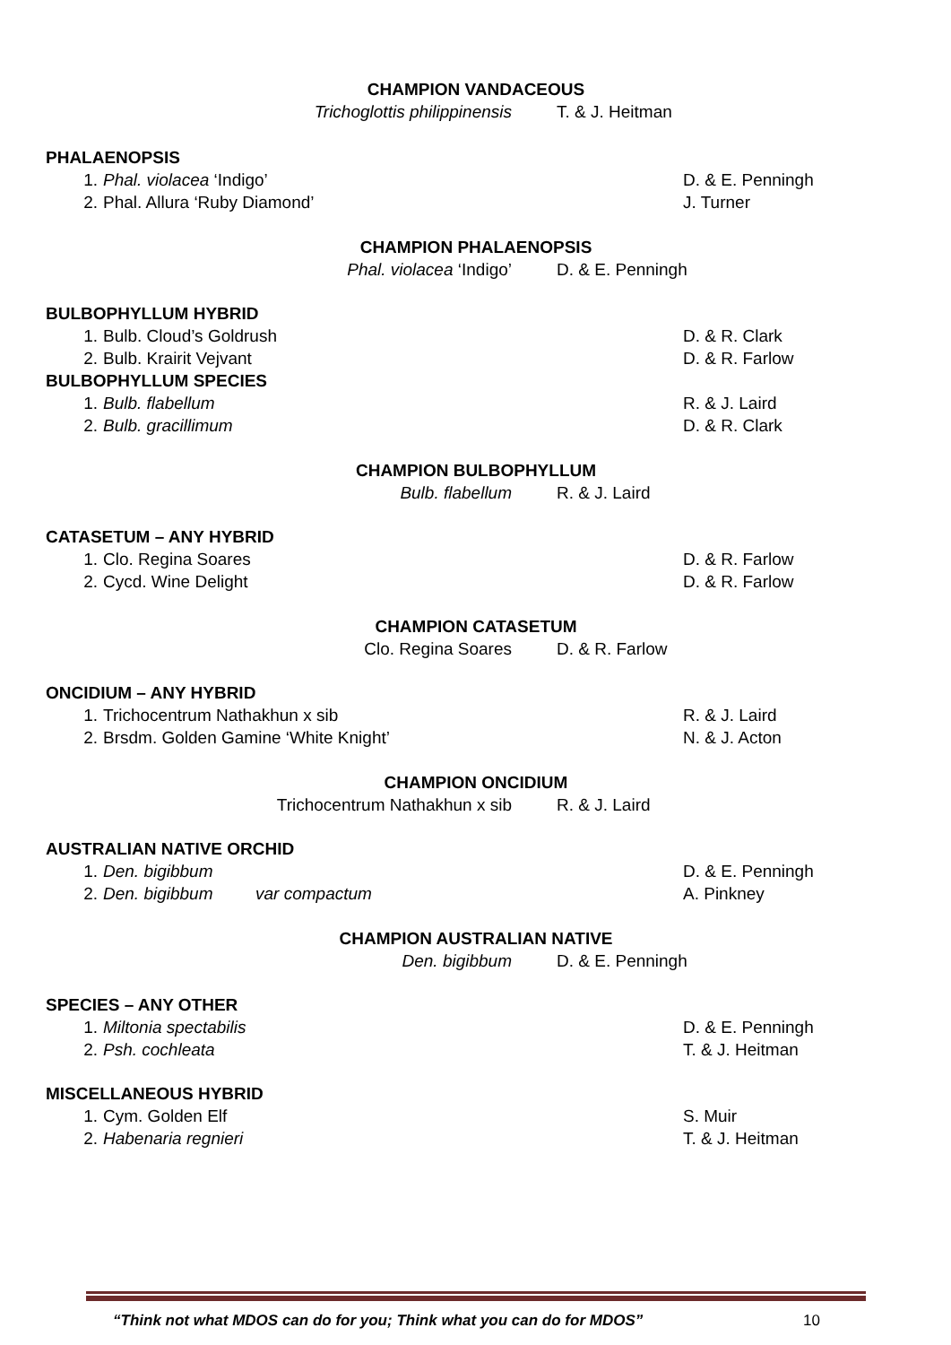CHAMPION VANDACEOUS
Trichoglottis philippinensis T. & J. Heitman
PHALAENOPSIS
1. Phal. violacea ‘Indigo’ D. & E. Penningh
2. Phal. Allura ‘Ruby Diamond’ J. Turner
CHAMPION PHALAENOPSIS
Phal. violacea ‘Indigo’ D. & E. Penningh
BULBOPHYLLUM HYBRID
1. Bulb. Cloud’s Goldrush D. & R. Clark
2. Bulb. Krairit Vejvant D. & R. Farlow
BULBOPHYLLUM SPECIES
1. Bulb. flabellum R. & J. Laird
2. Bulb. gracillimum D. & R. Clark
CHAMPION BULBOPHYLLUM
Bulb. flabellum R. & J. Laird
CATASETUM – ANY HYBRID
1. Clo. Regina Soares D. & R. Farlow
2. Cycd. Wine Delight D. & R. Farlow
CHAMPION CATASETUM
Clo. Regina Soares D. & R. Farlow
ONCIDIUM – ANY HYBRID
1. Trichocentrum Nathakhun x sib R. & J. Laird
2. Brsdm. Golden Gamine ‘White Knight’ N. & J. Acton
CHAMPION ONCIDIUM
Trichocentrum Nathakhun x sib R. & J. Laird
AUSTRALIAN NATIVE ORCHID
1. Den. bigibbum D. & E. Penningh
2. Den. bigibbum var compactum A. Pinkney
CHAMPION AUSTRALIAN NATIVE
Den. bigibbum D. & E. Penningh
SPECIES – ANY OTHER
1. Miltonia spectabilis D. & E. Penningh
2. Psh. cochleata T. & J. Heitman
MISCELLANEOUS HYBRID
1. Cym. Golden Elf S. Muir
2. Habenaria regnieri T. & J. Heitman
“Think not what MDOS can do for you; Think what you can do for MDOS” 10